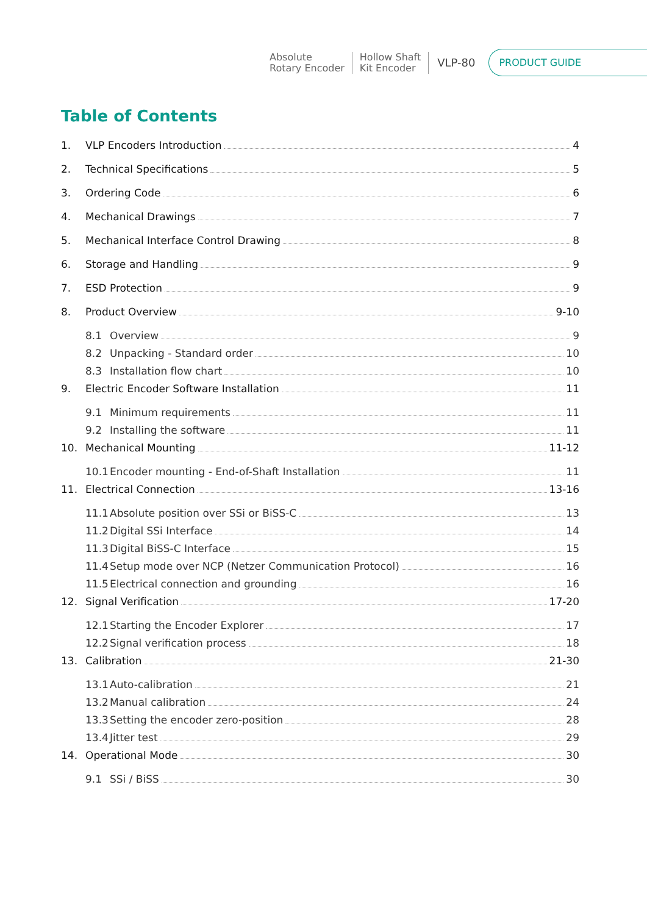Absolute
Rotary Encoder
Hollow Shaft
Kit Encoder
VLP-80
PRODUCT GUIDE
Table of Contents
1. VLP Encoders Introduction 4
2. Technical Specifications 5
3. Ordering Code 6
4. Mechanical Drawings 7
5. Mechanical Interface Control Drawing 8
6. Storage and Handling 9
7. ESD Protection 9
8. Product Overview 9-10
8.1 Overview 9
8.2 Unpacking - Standard order 10
8.3 Installation flow chart 10
9. Electric Encoder Software Installation 11
9.1 Minimum requirements 11
9.2 Installing the software 11
10. Mechanical Mounting 11-12
10.1 Encoder mounting - End-of-Shaft Installation 11
11. Electrical Connection 13-16
11.1 Absolute position over SSi or BiSS-C 13
11.2 Digital SSi Interface 14
11.3 Digital BiSS-C Interface 15
11.4 Setup mode over NCP (Netzer Communication Protocol) 16
11.5 Electrical connection and grounding 16
12. Signal Verification 17-20
12.1 Starting the Encoder Explorer 17
12.2 Signal verification process 18
13. Calibration 21-30
13.1 Auto-calibration 21
13.2 Manual calibration 24
13.3 Setting the encoder zero-position 28
13.4 Jitter test 29
14. Operational Mode 30
9.1 SSi / BiSS 30